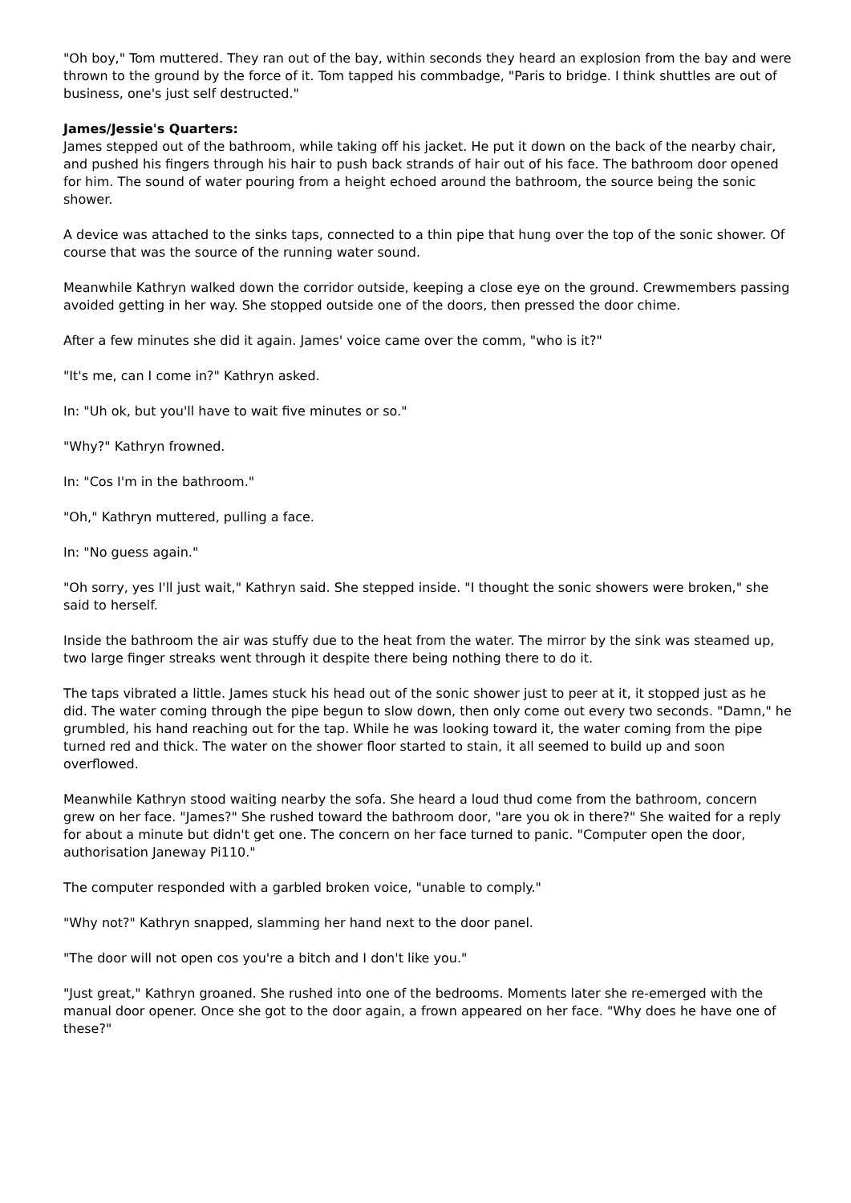"Oh boy," Tom muttered. They ran out of the bay, within seconds they heard an explosion from the bay and were thrown to the ground by the force of it. Tom tapped his commbadge, "Paris to bridge. I think shuttles are out of business, one's just self destructed."
James/Jessie's Quarters:
James stepped out of the bathroom, while taking off his jacket. He put it down on the back of the nearby chair, and pushed his fingers through his hair to push back strands of hair out of his face. The bathroom door opened for him. The sound of water pouring from a height echoed around the bathroom, the source being the sonic shower.
A device was attached to the sinks taps, connected to a thin pipe that hung over the top of the sonic shower. Of course that was the source of the running water sound.
Meanwhile Kathryn walked down the corridor outside, keeping a close eye on the ground. Crewmembers passing avoided getting in her way. She stopped outside one of the doors, then pressed the door chime.
After a few minutes she did it again. James' voice came over the comm, "who is it?"
"It's me, can I come in?" Kathryn asked.
In: "Uh ok, but you'll have to wait five minutes or so."
"Why?" Kathryn frowned.
In: "Cos I'm in the bathroom."
"Oh," Kathryn muttered, pulling a face.
In: "No guess again."
"Oh sorry, yes I'll just wait," Kathryn said. She stepped inside. "I thought the sonic showers were broken," she said to herself.
Inside the bathroom the air was stuffy due to the heat from the water. The mirror by the sink was steamed up, two large finger streaks went through it despite there being nothing there to do it.
The taps vibrated a little. James stuck his head out of the sonic shower just to peer at it, it stopped just as he did. The water coming through the pipe begun to slow down, then only come out every two seconds. "Damn," he grumbled, his hand reaching out for the tap. While he was looking toward it, the water coming from the pipe turned red and thick. The water on the shower floor started to stain, it all seemed to build up and soon overflowed.
Meanwhile Kathryn stood waiting nearby the sofa. She heard a loud thud come from the bathroom, concern grew on her face. "James?" She rushed toward the bathroom door, "are you ok in there?" She waited for a reply for about a minute but didn't get one. The concern on her face turned to panic. "Computer open the door, authorisation Janeway Pi110."
The computer responded with a garbled broken voice, "unable to comply."
"Why not?" Kathryn snapped, slamming her hand next to the door panel.
"The door will not open cos you're a bitch and I don't like you."
"Just great," Kathryn groaned. She rushed into one of the bedrooms. Moments later she re-emerged with the manual door opener. Once she got to the door again, a frown appeared on her face. "Why does he have one of these?"